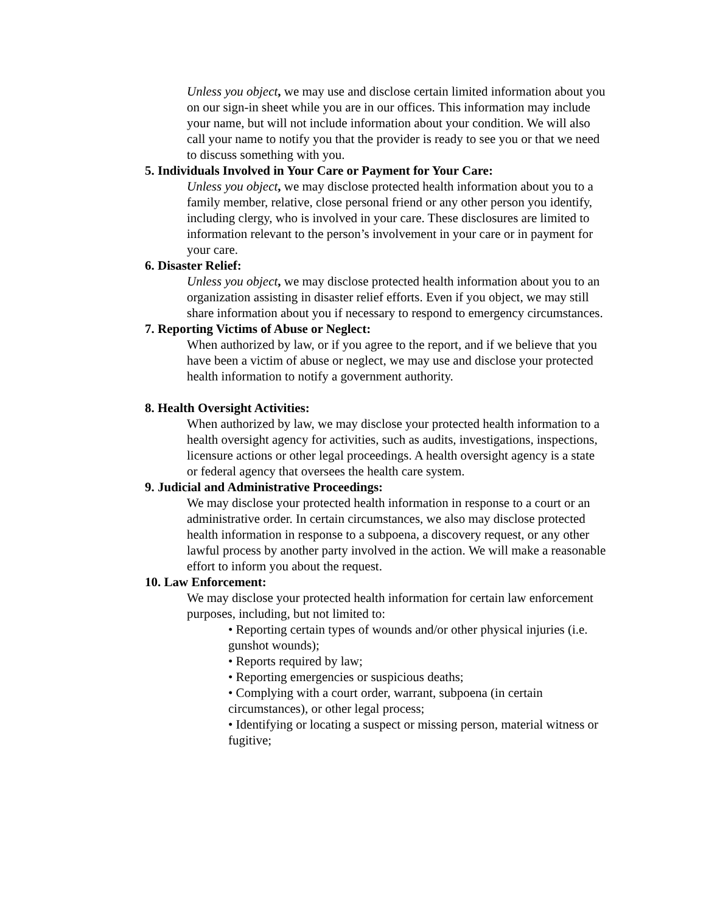Unless you object, we may use and disclose certain limited information about you on our sign-in sheet while you are in our offices. This information may include your name, but will not include information about your condition. We will also call your name to notify you that the provider is ready to see you or that we need to discuss something with you.
5. Individuals Involved in Your Care or Payment for Your Care:
Unless you object, we may disclose protected health information about you to a family member, relative, close personal friend or any other person you identify, including clergy, who is involved in your care. These disclosures are limited to information relevant to the person’s involvement in your care or in payment for your care.
6. Disaster Relief:
Unless you object, we may disclose protected health information about you to an organization assisting in disaster relief efforts. Even if you object, we may still share information about you if necessary to respond to emergency circumstances.
7. Reporting Victims of Abuse or Neglect:
When authorized by law, or if you agree to the report, and if we believe that you have been a victim of abuse or neglect, we may use and disclose your protected health information to notify a government authority.
8. Health Oversight Activities:
When authorized by law, we may disclose your protected health information to a health oversight agency for activities, such as audits, investigations, inspections, licensure actions or other legal proceedings. A health oversight agency is a state or federal agency that oversees the health care system.
9. Judicial and Administrative Proceedings:
We may disclose your protected health information in response to a court or an administrative order. In certain circumstances, we also may disclose protected health information in response to a subpoena, a discovery request, or any other lawful process by another party involved in the action. We will make a reasonable effort to inform you about the request.
10. Law Enforcement:
We may disclose your protected health information for certain law enforcement purposes, including, but not limited to:
• Reporting certain types of wounds and/or other physical injuries (i.e. gunshot wounds);
• Reports required by law;
• Reporting emergencies or suspicious deaths;
• Complying with a court order, warrant, subpoena (in certain circumstances), or other legal process;
• Identifying or locating a suspect or missing person, material witness or fugitive;